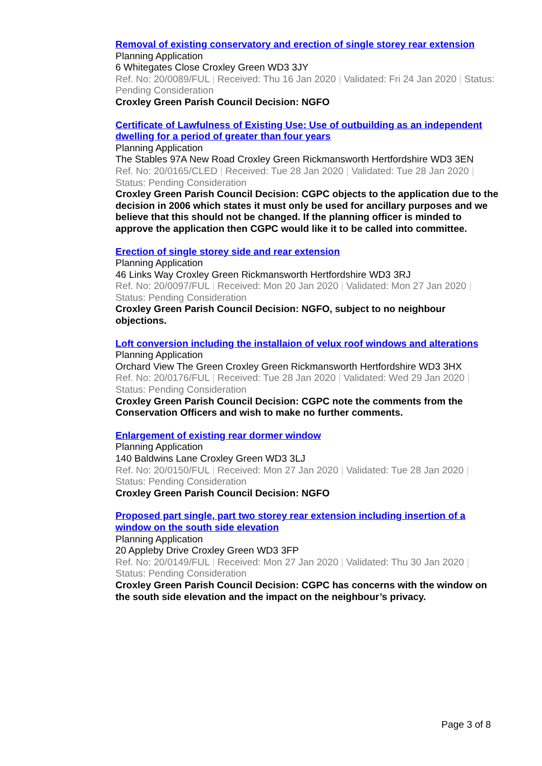Removal of existing conservatory and erection of single storey rear extension
Planning Application
6 Whitegates Close Croxley Green WD3 3JY
Ref. No: 20/0089/FUL | Received: Thu 16 Jan 2020 | Validated: Fri 24 Jan 2020 | Status: Pending Consideration
Croxley Green Parish Council Decision: NGFO
Certificate of Lawfulness of Existing Use: Use of outbuilding as an independent dwelling for a period of greater than four years
Planning Application
The Stables 97A New Road Croxley Green Rickmansworth Hertfordshire WD3 3EN
Ref. No: 20/0165/CLED | Received: Tue 28 Jan 2020 | Validated: Tue 28 Jan 2020 | Status: Pending Consideration
Croxley Green Parish Council Decision: CGPC objects to the application due to the decision in 2006 which states it must only be used for ancillary purposes and we believe that this should not be changed. If the planning officer is minded to approve the application then CGPC would like it to be called into committee.
Erection of single storey side and rear extension
Planning Application
46 Links Way Croxley Green Rickmansworth Hertfordshire WD3 3RJ
Ref. No: 20/0097/FUL | Received: Mon 20 Jan 2020 | Validated: Mon 27 Jan 2020 | Status: Pending Consideration
Croxley Green Parish Council Decision: NGFO, subject to no neighbour objections.
Loft conversion including the installaion of velux roof windows and alterations
Planning Application
Orchard View The Green Croxley Green Rickmansworth Hertfordshire WD3 3HX
Ref. No: 20/0176/FUL | Received: Tue 28 Jan 2020 | Validated: Wed 29 Jan 2020 | Status: Pending Consideration
Croxley Green Parish Council Decision: CGPC note the comments from the Conservation Officers and wish to make no further comments.
Enlargement of existing rear dormer window
Planning Application
140 Baldwins Lane Croxley Green WD3 3LJ
Ref. No: 20/0150/FUL | Received: Mon 27 Jan 2020 | Validated: Tue 28 Jan 2020 | Status: Pending Consideration
Croxley Green Parish Council Decision: NGFO
Proposed part single, part two storey rear extension including insertion of a window on the south side elevation
Planning Application
20 Appleby Drive Croxley Green WD3 3FP
Ref. No: 20/0149/FUL | Received: Mon 27 Jan 2020 | Validated: Thu 30 Jan 2020 | Status: Pending Consideration
Croxley Green Parish Council Decision: CGPC has concerns with the window on the south side elevation and the impact on the neighbour’s privacy.
Page 3 of 8